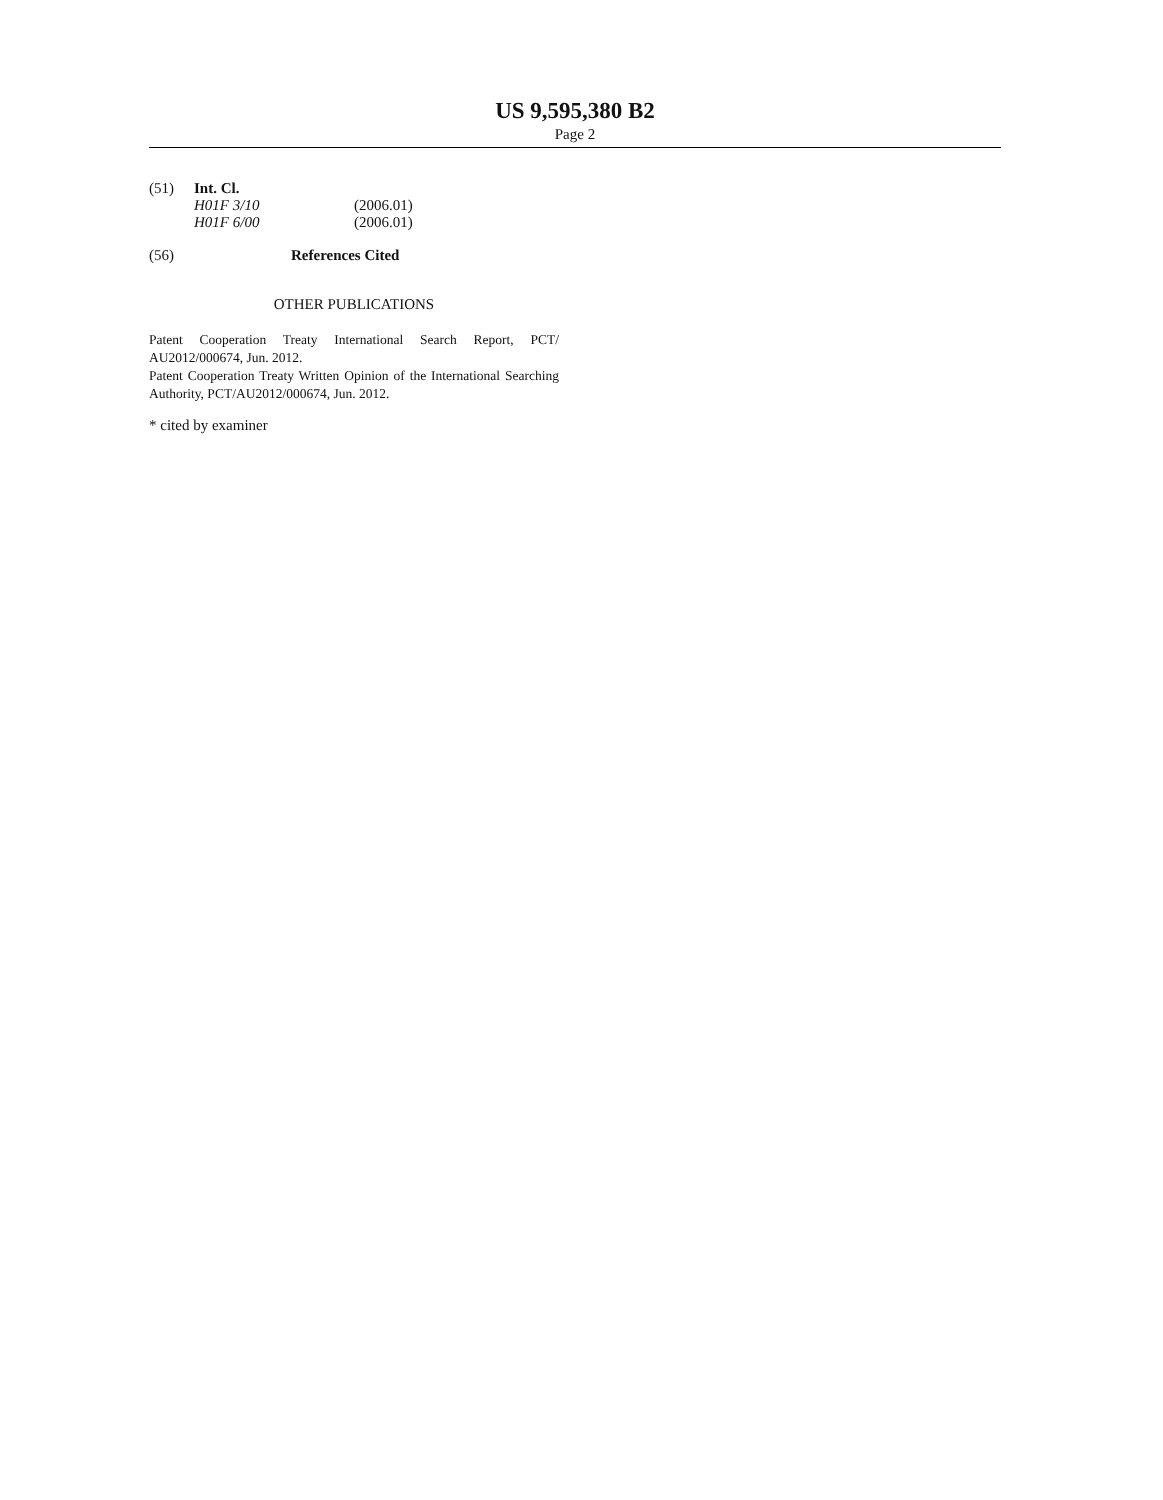US 9,595,380 B2
Page 2
(51) Int. Cl.
H01F 3/10 (2006.01)
H01F 6/00 (2006.01)
(56) References Cited
OTHER PUBLICATIONS
Patent Cooperation Treaty International Search Report, PCT/ AU2012/000674, Jun. 2012.
Patent Cooperation Treaty Written Opinion of the International Searching Authority, PCT/AU2012/000674, Jun. 2012.
* cited by examiner